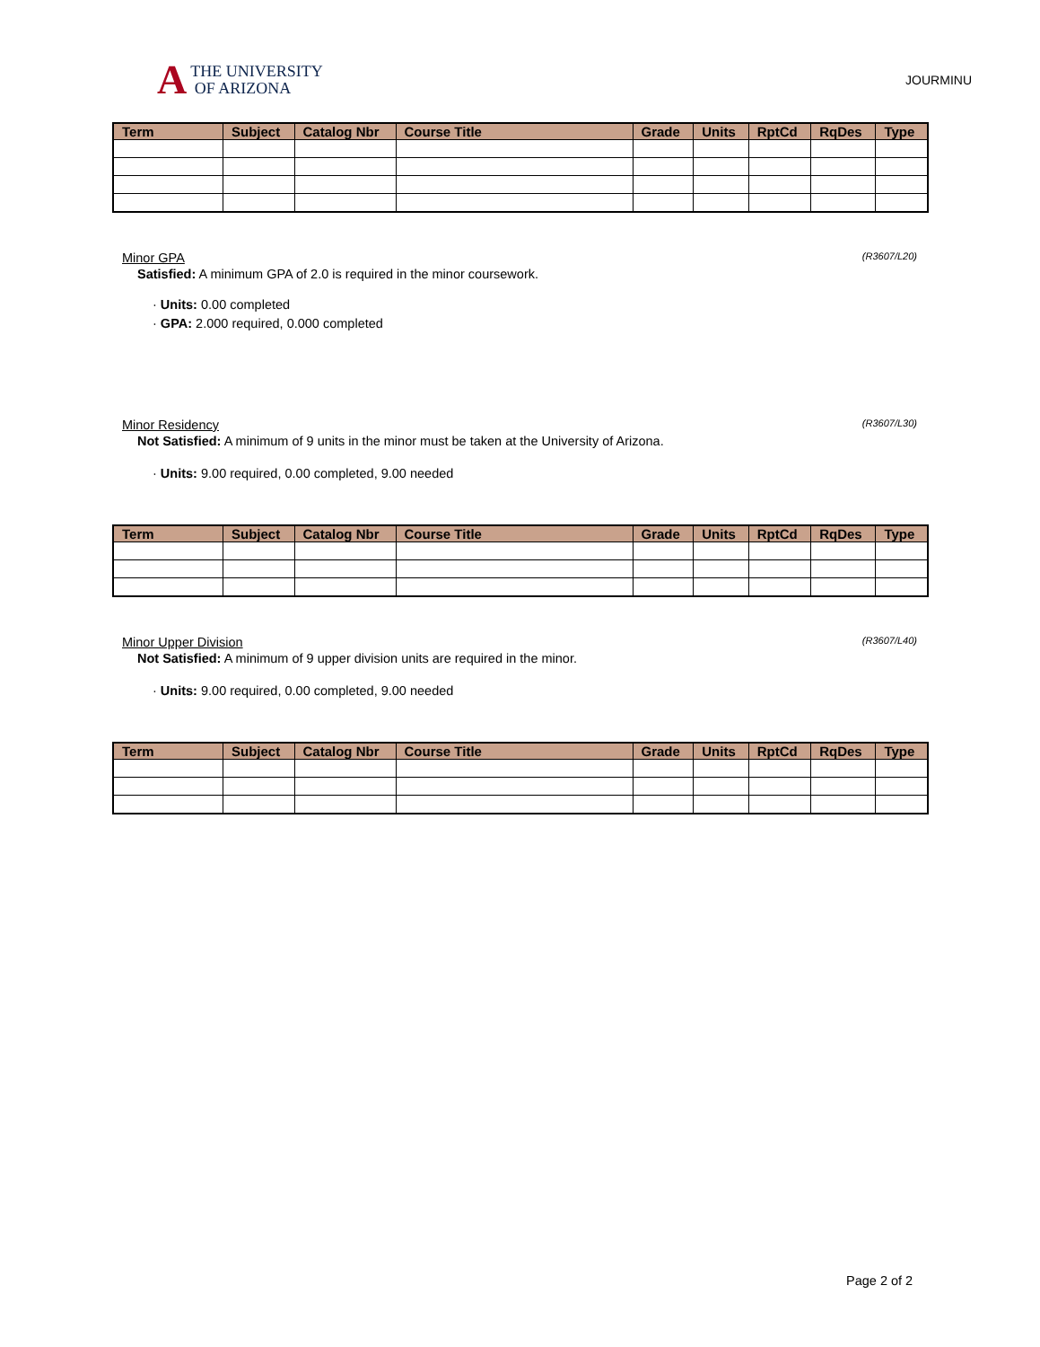A
THE UNIVERSITY
OF ARIZONA
JOURMINU
| Term | Subject | Catalog Nbr | Course Title | Grade | Units | RptCd | RqDes | Type |
| --- | --- | --- | --- | --- | --- | --- | --- | --- |
Minor GPA (R3607/L20)
Satisfied: A minimum GPA of 2.0 is required in the minor coursework.
· Units: 0.00 completed
· GPA: 2.000 required, 0.000 completed
Minor Residency (R3607/L30)
Not Satisfied: A minimum of 9 units in the minor must be taken at the University of Arizona.
· Units: 9.00 required, 0.00 completed, 9.00 needed
| Term | Subject | Catalog Nbr | Course Title | Grade | Units | RptCd | RqDes | Type |
| --- | --- | --- | --- | --- | --- | --- | --- | --- |
Minor Upper Division (R3607/L40)
Not Satisfied: A minimum of 9 upper division units are required in the minor.
· Units: 9.00 required, 0.00 completed, 9.00 needed
| Term | Subject | Catalog Nbr | Course Title | Grade | Units | RptCd | RqDes | Type |
| --- | --- | --- | --- | --- | --- | --- | --- | --- |
Page 2 of 2